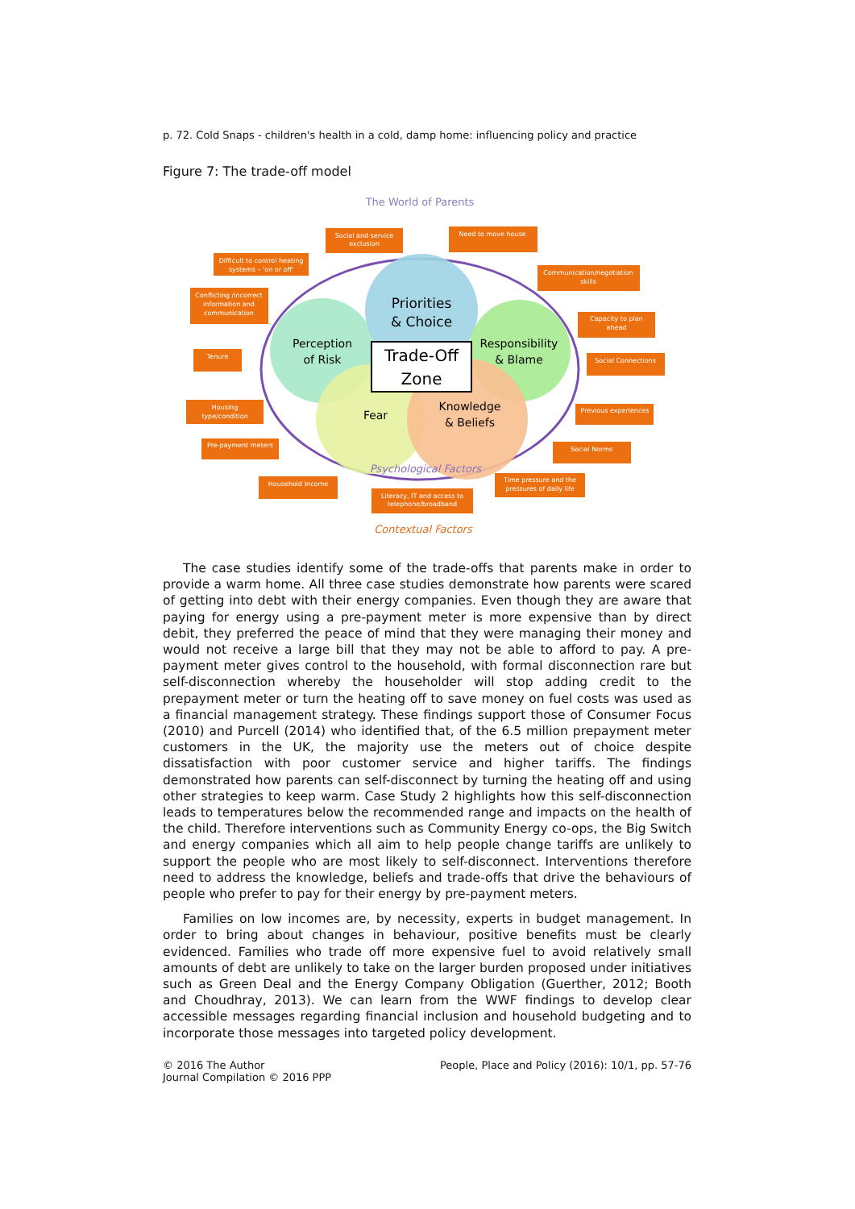p. 72. Cold Snaps - children's health in a cold, damp home: influencing policy and practice
Figure 7: The trade-off model
The World of Parents
Perception
of Risk
Priorities
& Choice
Responsibility
& Blame
Fear
Knowledge
& Beliefs
Trade-Off
Zone
Psychological Factors
Contextual Factors
Social and service
exclusion
Need to move house
Difficult to control heating
systems – 'on or off'
Communication/negotiation
skills
Conflicting /incorrect
information and
communication
Capacity to plan
ahead
Tenure
Social Connections
Housing
type/condition
Previous experiences
Pre-payment meters
Social Norms
Household Income
Time pressure and the
pressures of daily life
Literacy, IT and access to
telephone/broadband
The case studies identify some of the trade-offs that parents make in order to provide a warm home. All three case studies demonstrate how parents were scared of getting into debt with their energy companies. Even though they are aware that paying for energy using a pre-payment meter is more expensive than by direct debit, they preferred the peace of mind that they were managing their money and would not receive a large bill that they may not be able to afford to pay. A pre-payment meter gives control to the household, with formal disconnection rare but self-disconnection whereby the householder will stop adding credit to the prepayment meter or turn the heating off to save money on fuel costs was used as a financial management strategy. These findings support those of Consumer Focus (2010) and Purcell (2014) who identified that, of the 6.5 million prepayment meter customers in the UK, the majority use the meters out of choice despite dissatisfaction with poor customer service and higher tariffs. The findings demonstrated how parents can self-disconnect by turning the heating off and using other strategies to keep warm. Case Study 2 highlights how this self-disconnection leads to temperatures below the recommended range and impacts on the health of the child. Therefore interventions such as Community Energy co-ops, the Big Switch and energy companies which all aim to help people change tariffs are unlikely to support the people who are most likely to self-disconnect. Interventions therefore need to address the knowledge, beliefs and trade-offs that drive the behaviours of people who prefer to pay for their energy by pre-payment meters.
Families on low incomes are, by necessity, experts in budget management. In order to bring about changes in behaviour, positive benefits must be clearly evidenced. Families who trade off more expensive fuel to avoid relatively small amounts of debt are unlikely to take on the larger burden proposed under initiatives such as Green Deal and the Energy Company Obligation (Guerther, 2012; Booth and Choudhray, 2013). We can learn from the WWF findings to develop clear accessible messages regarding financial inclusion and household budgeting and to incorporate those messages into targeted policy development.
© 2016 The Author
Journal Compilation © 2016 PPP
People, Place and Policy (2016): 10/1, pp. 57-76